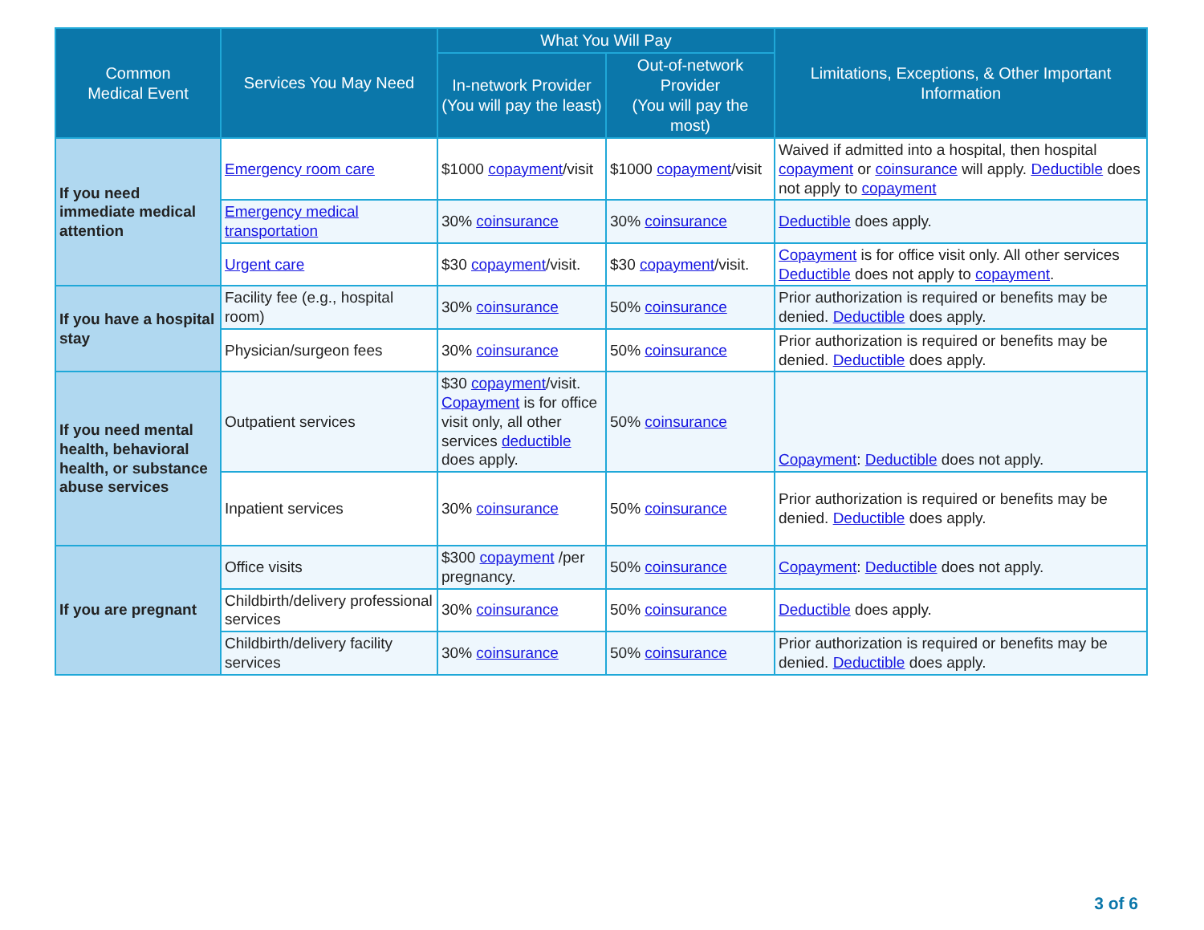| Common Medical Event | Services You May Need | What You Will Pay | | Limitations, Exceptions, & Other Important Information |
| --- | --- | --- | --- | --- |
| | | In-network Provider (You will pay the least) | Out-of-network Provider (You will pay the most) | |
| If you need immediate medical attention | Emergency room care | $1000 copayment /visit | $1000 copayment /visit | Waived if admitted into a hospital, then hospital copayment or coinsurance will apply. Deductible does not apply to copayment |
| | Emergency medical transportation | 30% coinsurance | 30% coinsurance | Deductible does apply. |
| | Urgent care | $30 copayment /visit. | $30 copayment /visit. | Copayment is for office visit only. All other services Deductible does not apply to copayment . |
| If you have a hospital stay | Facility fee (e.g., hospital room) | 30% coinsurance | 50% coinsurance | Prior authorization is required or benefits may be denied. Deductible does apply. |
| | Physician/surgeon fees | 30% coinsurance | 50% coinsurance | Prior authorization is required or benefits may be denied. Deductible does apply. |
| If you need mental health, behavioral health, or substance abuse services | Outpatient services | $30 copayment /visit. Copayment is for office visit only, all other services deductible does apply. | 50% coinsurance | Copayment : Deductible does not apply. |
| | Inpatient services | 30% coinsurance | 50% coinsurance | Prior authorization is required or benefits may be denied. Deductible does apply. |
| If you are pregnant | Office visits | $300 copayment /per pregnancy. | 50% coinsurance | Copayment : Deductible does not apply. |
| | Childbirth/delivery professional services | 30% coinsurance | 50% coinsurance | Deductible does apply. |
| | Childbirth/delivery facility services | 30% coinsurance | 50% coinsurance | Prior authorization is required or benefits may be denied. Deductible does apply. |
3 of 6